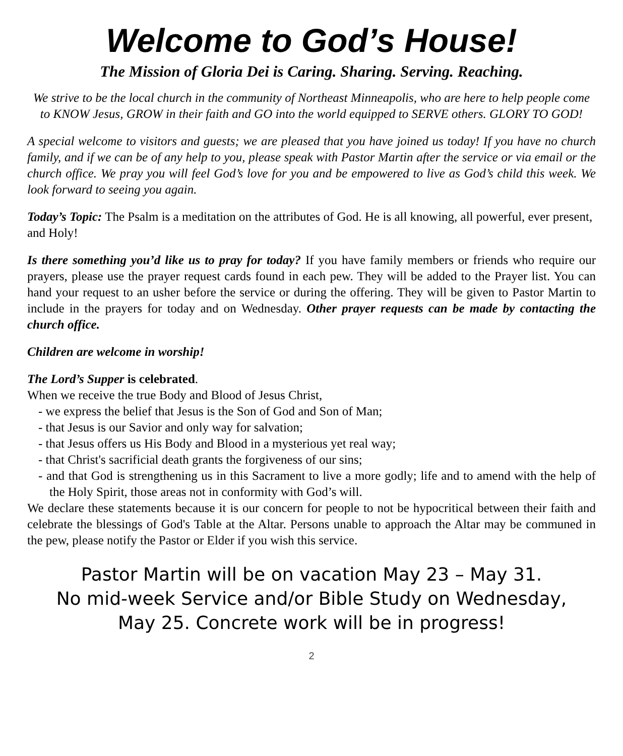Welcome to God’s House!
The Mission of Gloria Dei is Caring. Sharing. Serving. Reaching.
We strive to be the local church in the community of Northeast Minneapolis, who are here to help people come to KNOW Jesus, GROW in their faith and GO into the world equipped to SERVE others. GLORY TO GOD!
A special welcome to visitors and guests; we are pleased that you have joined us today! If you have no church family, and if we can be of any help to you, please speak with Pastor Martin after the service or via email or the church office. We pray you will feel God’s love for you and be empowered to live as God’s child this week. We look forward to seeing you again.
Today’s Topic: The Psalm is a meditation on the attributes of God. He is all knowing, all powerful, ever present, and Holy!
Is there something you’d like us to pray for today? If you have family members or friends who require our prayers, please use the prayer request cards found in each pew. They will be added to the Prayer list. You can hand your request to an usher before the service or during the offering. They will be given to Pastor Martin to include in the prayers for today and on Wednesday. Other prayer requests can be made by contacting the church office.
Children are welcome in worship!
The Lord’s Supper is celebrated.
When we receive the true Body and Blood of Jesus Christ,
- we express the belief that Jesus is the Son of God and Son of Man;
- that Jesus is our Savior and only way for salvation;
- that Jesus offers us His Body and Blood in a mysterious yet real way;
- that Christ's sacrificial death grants the forgiveness of our sins;
- and that God is strengthening us in this Sacrament to live a more godly; life and to amend with the help of the Holy Spirit, those areas not in conformity with God’s will.
We declare these statements because it is our concern for people to not be hypocritical between their faith and celebrate the blessings of God's Table at the Altar. Persons unable to approach the Altar may be communed in the pew, please notify the Pastor or Elder if you wish this service.
Pastor Martin will be on vacation May 23 – May 31.
No mid-week Service and/or Bible Study on Wednesday,
May 25. Concrete work will be in progress!
2